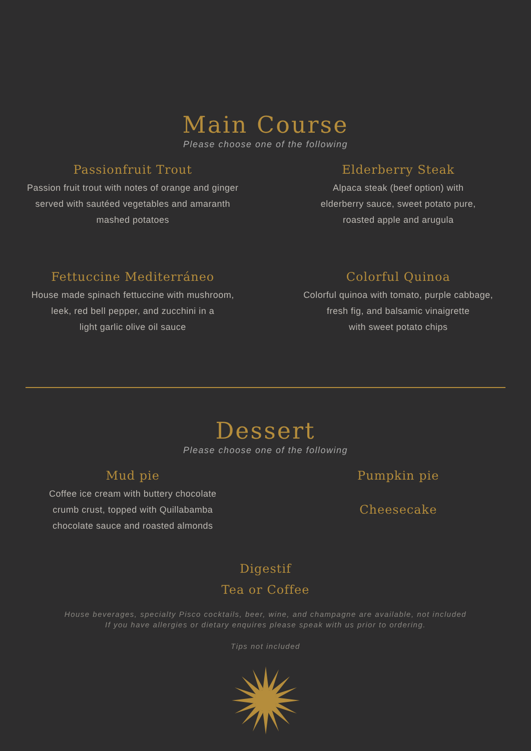Main Course
Please choose one of the following
Passionfruit Trout
Passion fruit trout with notes of orange and ginger
served with sautéed vegetables and amaranth
mashed potatoes
Elderberry Steak
Alpaca steak (beef option) with
elderberry sauce, sweet potato pure,
roasted apple and arugula
Fettuccine Mediterráneo
House made spinach fettuccine with mushroom,
leek, red bell pepper, and zucchini in a
light garlic olive oil sauce
Colorful Quinoa
Colorful quinoa with tomato, purple cabbage,
fresh fig, and balsamic vinaigrette
with sweet potato chips
Dessert
Please choose one of the following
Mud pie
Coffee ice cream with buttery chocolate
crumb crust, topped with Quillabamba
chocolate sauce and roasted almonds
Pumpkin pie
Cheesecake
Digestif
Tea or Coffee
House beverages, specialty Pisco cocktails, beer, wine, and champagne are available, not included
If you have allergies or dietary enquires please speak with us prior to ordering.
Tips not included